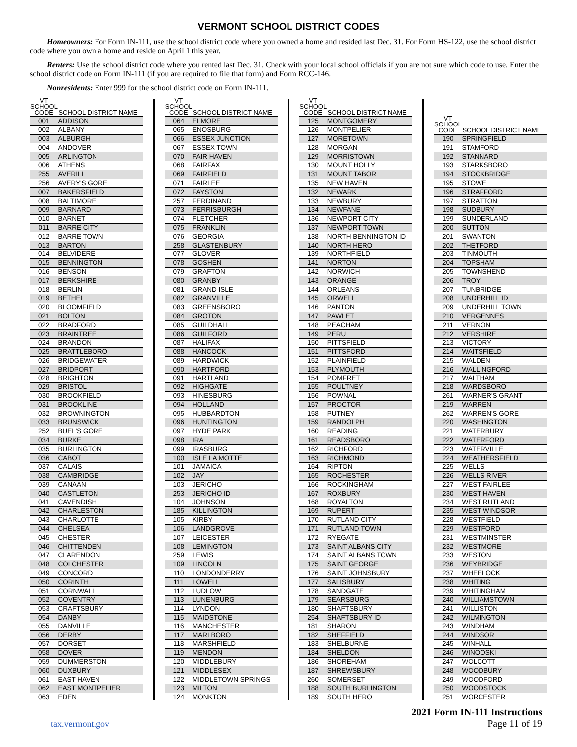VERMONT SCHOOL DISTRICT CODES
Homeowners: For Form IN-111, use the school district code where you owned a home and resided last Dec. 31. For Form HS-122, use the school district code where you own a home and reside on April 1 this year.
Renters: Use the school district code where you rented last Dec. 31. Check with your local school officials if you are not sure which code to use. Enter the school district code on Form IN-111 (if you are required to file that form) and Form RCC-146.
Nonresidents: Enter 999 for the school district code on Form IN-111.
| VT SCHOOL CODE | SCHOOL DISTRICT NAME |
| --- | --- |
| 001 | ADDISON |
| 002 | ALBANY |
| 003 | ALBURGH |
| 004 | ANDOVER |
| 005 | ARLINGTON |
| 006 | ATHENS |
| 255 | AVERILL |
| 256 | AVERY'S GORE |
| 007 | BAKERSFIELD |
| 008 | BALTIMORE |
| 009 | BARNARD |
| 010 | BARNET |
| 011 | BARRE CITY |
| 012 | BARRE TOWN |
| 013 | BARTON |
| 014 | BELVIDERE |
| 015 | BENNINGTON |
| 016 | BENSON |
| 017 | BERKSHIRE |
| 018 | BERLIN |
| 019 | BETHEL |
| 020 | BLOOMFIELD |
| 021 | BOLTON |
| 022 | BRADFORD |
| 023 | BRAINTREE |
| 024 | BRANDON |
| 025 | BRATTLEBORO |
| 026 | BRIDGEWATER |
| 027 | BRIDPORT |
| 028 | BRIGHTON |
| 029 | BRISTOL |
| 030 | BROOKFIELD |
| 031 | BROOKLINE |
| 032 | BROWNINGTON |
| 033 | BRUNSWICK |
| 252 | BUEL'S GORE |
| 034 | BURKE |
| 035 | BURLINGTON |
| 036 | CABOT |
| 037 | CALAIS |
| 038 | CAMBRIDGE |
| 039 | CANAAN |
| 040 | CASTLETON |
| 041 | CAVENDISH |
| 042 | CHARLESTON |
| 043 | CHARLOTTE |
| 044 | CHELSEA |
| 045 | CHESTER |
| 046 | CHITTENDEN |
| 047 | CLARENDON |
| 048 | COLCHESTER |
| 049 | CONCORD |
| 050 | CORINTH |
| 051 | CORNWALL |
| 052 | COVENTRY |
| 053 | CRAFTSBURY |
| 054 | DANBY |
| 055 | DANVILLE |
| 056 | DERBY |
| 057 | DORSET |
| 058 | DOVER |
| 059 | DUMMERSTON |
| 060 | DUXBURY |
| 061 | EAST HAVEN |
| 062 | EAST MONTPELIER |
| 063 | EDEN |
| VT SCHOOL CODE | SCHOOL DISTRICT NAME |
| --- | --- |
| 064 | ELMORE |
| 065 | ENOSBURG |
| 066 | ESSEX JUNCTION |
| 067 | ESSEX TOWN |
| 070 | FAIR HAVEN |
| 068 | FAIRFAX |
| 069 | FAIRFIELD |
| 071 | FAIRLEE |
| 072 | FAYSTON |
| 257 | FERDINAND |
| 073 | FERRISBURGH |
| 074 | FLETCHER |
| 075 | FRANKLIN |
| 076 | GEORGIA |
| 258 | GLASTENBURY |
| 077 | GLOVER |
| 078 | GOSHEN |
| 079 | GRAFTON |
| 080 | GRANBY |
| 081 | GRAND ISLE |
| 082 | GRANVILLE |
| 083 | GREENSBORO |
| 084 | GROTON |
| 085 | GUILDHALL |
| 086 | GUILFORD |
| 087 | HALIFAX |
| 088 | HANCOCK |
| 089 | HARDWICK |
| 090 | HARTFORD |
| 091 | HARTLAND |
| 092 | HIGHGATE |
| 093 | HINESBURG |
| 094 | HOLLAND |
| 095 | HUBBARDTON |
| 096 | HUNTINGTON |
| 097 | HYDE PARK |
| 098 | IRA |
| 099 | IRASBURG |
| 100 | ISLE LA MOTTE |
| 101 | JAMAICA |
| 102 | JAY |
| 103 | JERICHO |
| 253 | JERICHO ID |
| 104 | JOHNSON |
| 185 | KILLINGTON |
| 105 | KIRBY |
| 106 | LANDGROVE |
| 107 | LEICESTER |
| 108 | LEMINGTON |
| 259 | LEWIS |
| 109 | LINCOLN |
| 110 | LONDONDERRY |
| 111 | LOWELL |
| 112 | LUDLOW |
| 113 | LUNENBURG |
| 114 | LYNDON |
| 115 | MAIDSTONE |
| 116 | MANCHESTER |
| 117 | MARLBORO |
| 118 | MARSHFIELD |
| 119 | MENDON |
| 120 | MIDDLEBURY |
| 121 | MIDDLESEX |
| 122 | MIDDLETOWN SPRINGS |
| 123 | MILTON |
| 124 | MONKTON |
| VT SCHOOL CODE | SCHOOL DISTRICT NAME |
| --- | --- |
| 125 | MONTGOMERY |
| 126 | MONTPELIER |
| 127 | MORETOWN |
| 128 | MORGAN |
| 129 | MORRISTOWN |
| 130 | MOUNT HOLLY |
| 131 | MOUNT TABOR |
| 135 | NEW HAVEN |
| 132 | NEWARK |
| 133 | NEWBURY |
| 134 | NEWFANE |
| 136 | NEWPORT CITY |
| 137 | NEWPORT TOWN |
| 138 | NORTH BENNINGTON ID |
| 140 | NORTH HERO |
| 139 | NORTHFIELD |
| 141 | NORTON |
| 142 | NORWICH |
| 143 | ORANGE |
| 144 | ORLEANS |
| 145 | ORWELL |
| 146 | PANTON |
| 147 | PAWLET |
| 148 | PEACHAM |
| 149 | PERU |
| 150 | PITTSFIELD |
| 151 | PITTSFORD |
| 152 | PLAINFIELD |
| 153 | PLYMOUTH |
| 154 | POMFRET |
| 155 | POULTNEY |
| 156 | POWNAL |
| 157 | PROCTOR |
| 158 | PUTNEY |
| 159 | RANDOLPH |
| 160 | READING |
| 161 | READSBORO |
| 162 | RICHFORD |
| 163 | RICHMOND |
| 164 | RIPTON |
| 165 | ROCHESTER |
| 166 | ROCKINGHAM |
| 167 | ROXBURY |
| 168 | ROYALTON |
| 169 | RUPERT |
| 170 | RUTLAND CITY |
| 171 | RUTLAND TOWN |
| 172 | RYEGATE |
| 173 | SAINT ALBANS CITY |
| 174 | SAINT ALBANS TOWN |
| 175 | SAINT GEORGE |
| 176 | SAINT JOHNSBURY |
| 177 | SALISBURY |
| 178 | SANDGATE |
| 179 | SEARSBURG |
| 180 | SHAFTSBURY |
| 254 | SHAFTSBURY ID |
| 181 | SHARON |
| 182 | SHEFFIELD |
| 183 | SHELBURNE |
| 184 | SHELDON |
| 186 | SHOREHAM |
| 187 | SHREWSBURY |
| 260 | SOMERSET |
| 188 | SOUTH BURLINGTON |
| 189 | SOUTH HERO |
| VT SCHOOL CODE | SCHOOL DISTRICT NAME |
| --- | --- |
| 190 | SPRINGFIELD |
| 191 | STAMFORD |
| 192 | STANNARD |
| 193 | STARKSBORO |
| 194 | STOCKBRIDGE |
| 195 | STOWE |
| 196 | STRAFFORD |
| 197 | STRATTON |
| 198 | SUDBURY |
| 199 | SUNDERLAND |
| 200 | SUTTON |
| 201 | SWANTON |
| 202 | THETFORD |
| 203 | TINMOUTH |
| 204 | TOPSHAM |
| 205 | TOWNSHEND |
| 206 | TROY |
| 207 | TUNBRIDGE |
| 208 | UNDERHILL ID |
| 209 | UNDERHILL TOWN |
| 210 | VERGENNES |
| 211 | VERNON |
| 212 | VERSHIRE |
| 213 | VICTORY |
| 214 | WAITSFIELD |
| 215 | WALDEN |
| 216 | WALLINGFORD |
| 217 | WALTHAM |
| 218 | WARDSBORO |
| 261 | WARNER'S GRANT |
| 219 | WARREN |
| 262 | WARREN'S GORE |
| 220 | WASHINGTON |
| 221 | WATERBURY |
| 222 | WATERFORD |
| 223 | WATERVILLE |
| 224 | WEATHERSFIELD |
| 225 | WELLS |
| 226 | WELLS RIVER |
| 227 | WEST FAIRLEE |
| 230 | WEST HAVEN |
| 234 | WEST RUTLAND |
| 235 | WEST WINDSOR |
| 228 | WESTFIELD |
| 229 | WESTFORD |
| 231 | WESTMINSTER |
| 232 | WESTMORE |
| 233 | WESTON |
| 236 | WEYBRIDGE |
| 237 | WHEELOCK |
| 238 | WHITING |
| 239 | WHITINGHAM |
| 240 | WILLIAMSTOWN |
| 241 | WILLISTON |
| 242 | WILMINGTON |
| 243 | WINDHAM |
| 244 | WINDSOR |
| 245 | WINHALL |
| 246 | WINOOSKI |
| 247 | WOLCOTT |
| 248 | WOODBURY |
| 249 | WOODFORD |
| 250 | WOODSTOCK |
| 251 | WORCESTER |
tax.vermont.gov
2021 Form IN-111 Instructions
Page 11 of 19